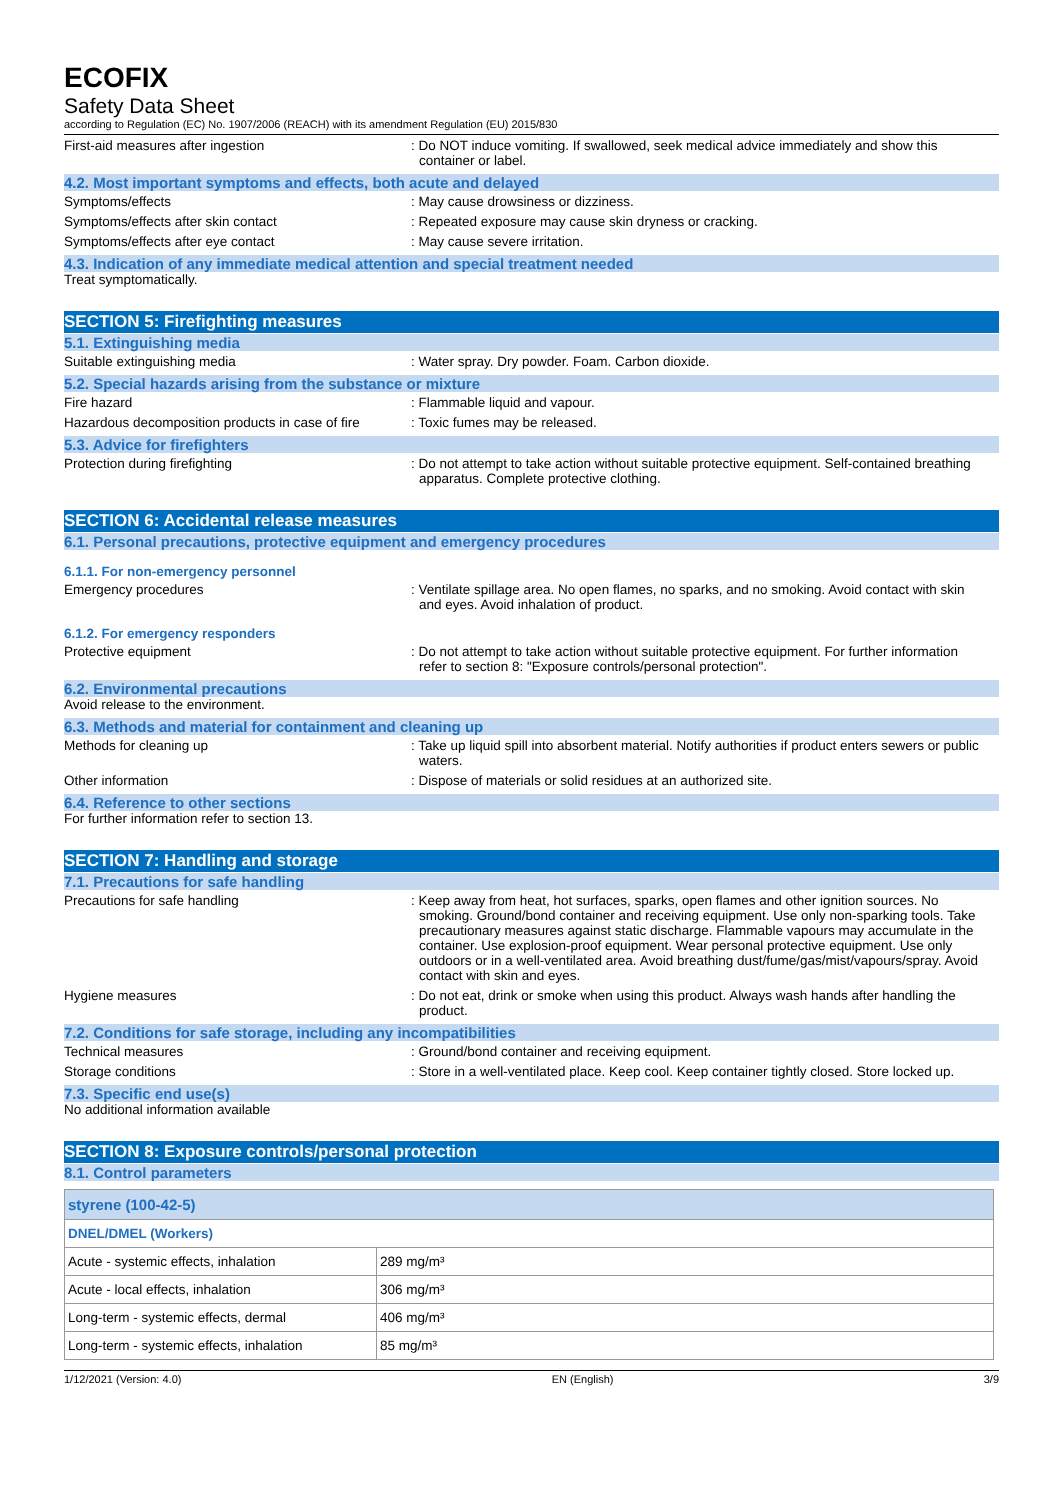ECOFIX
Safety Data Sheet
according to Regulation (EC) No. 1907/2006 (REACH) with its amendment Regulation (EU) 2015/830
First-aid measures after ingestion : Do NOT induce vomiting. If swallowed, seek medical advice immediately and show this container or label.
4.2. Most important symptoms and effects, both acute and delayed
Symptoms/effects : May cause drowsiness or dizziness.
Symptoms/effects after skin contact : Repeated exposure may cause skin dryness or cracking.
Symptoms/effects after eye contact : May cause severe irritation.
4.3. Indication of any immediate medical attention and special treatment needed
Treat symptomatically.
SECTION 5: Firefighting measures
5.1. Extinguishing media
Suitable extinguishing media : Water spray. Dry powder. Foam. Carbon dioxide.
5.2. Special hazards arising from the substance or mixture
Fire hazard : Flammable liquid and vapour.
Hazardous decomposition products in case of fire
: Toxic fumes may be released.
5.3. Advice for firefighters
Protection during firefighting : Do not attempt to take action without suitable protective equipment. Self-contained breathing apparatus. Complete protective clothing.
SECTION 6: Accidental release measures
6.1. Personal precautions, protective equipment and emergency procedures
6.1.1. For non-emergency personnel
Emergency procedures : Ventilate spillage area. No open flames, no sparks, and no smoking. Avoid contact with skin and eyes. Avoid inhalation of product.
6.1.2. For emergency responders
Protective equipment : Do not attempt to take action without suitable protective equipment. For further information refer to section 8: "Exposure controls/personal protection".
6.2. Environmental precautions
Avoid release to the environment.
6.3. Methods and material for containment and cleaning up
Methods for cleaning up : Take up liquid spill into absorbent material. Notify authorities if product enters sewers or public waters.
Other information : Dispose of materials or solid residues at an authorized site.
6.4. Reference to other sections
For further information refer to section 13.
SECTION 7: Handling and storage
7.1. Precautions for safe handling
Precautions for safe handling : Keep away from heat, hot surfaces, sparks, open flames and other ignition sources. No smoking. Ground/bond container and receiving equipment. Use only non-sparking tools. Take precautionary measures against static discharge. Flammable vapours may accumulate in the container. Use explosion-proof equipment. Wear personal protective equipment. Use only outdoors or in a well-ventilated area. Avoid breathing dust/fume/gas/mist/vapours/spray. Avoid contact with skin and eyes.
Hygiene measures : Do not eat, drink or smoke when using this product. Always wash hands after handling the product.
7.2. Conditions for safe storage, including any incompatibilities
Technical measures : Ground/bond container and receiving equipment.
Storage conditions : Store in a well-ventilated place. Keep cool. Keep container tightly closed. Store locked up.
7.3. Specific end use(s)
No additional information available
SECTION 8: Exposure controls/personal protection
8.1. Control parameters
| styrene (100-42-5) | |
| DNEL/DMEL (Workers) | |
| Acute - systemic effects, inhalation | 289 mg/m³ |
| Acute - local effects, inhalation | 306 mg/m³ |
| Long-term - systemic effects, dermal | 406 mg/m³ |
| Long-term - systemic effects, inhalation | 85 mg/m³ |
1/12/2021 (Version: 4.0) EN (English) 3/9